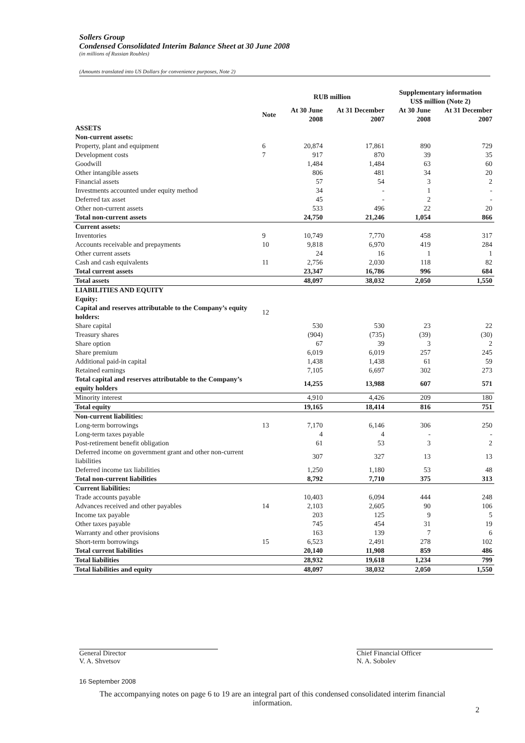Sollers Group
Condensed Consolidated Interim Balance Sheet at 30 June 2008
(in millions of Russian Roubles)
(Amounts translated into US Dollars for convenience purposes, Note 2)
| | | RUB million | | Supplementary information US$ million (Note 2) | |
| --- | --- | --- | --- | --- | --- |
| | Note | At 30 June 2008 | At 31 December 2007 | At 30 June 2008 | At 31 December 2007 |
| ASSETS | | | | | |
| Non-current assets: | | | | | |
| Property, plant and equipment | 6 | 20,874 | 17,861 | 890 | 729 |
| Development costs | 7 | 917 | 870 | 39 | 35 |
| Goodwill | | 1,484 | 1,484 | 63 | 60 |
| Other intangible assets | | 806 | 481 | 34 | 20 |
| Financial assets | | 57 | 54 | 3 | 2 |
| Investments accounted under equity method | | 34 | - | 1 | - |
| Deferred tax asset | | 45 | - | 2 | - |
| Other non-current assets | | 533 | 496 | 22 | 20 |
| Total non-current assets | | 24,750 | 21,246 | 1,054 | 866 |
| Current assets: | | | | | |
| Inventories | 9 | 10,749 | 7,770 | 458 | 317 |
| Accounts receivable and prepayments | 10 | 9,818 | 6,970 | 419 | 284 |
| Other current assets | | 24 | 16 | 1 | 1 |
| Cash and cash equivalents | 11 | 2,756 | 2,030 | 118 | 82 |
| Total current assets | | 23,347 | 16,786 | 996 | 684 |
| Total assets | | 48,097 | 38,032 | 2,050 | 1,550 |
| LIABILITIES AND EQUITY | | | | | |
| Equity: | | | | | |
| Capital and reserves attributable to the Company’s equity holders: | 12 | | | | |
| Share capital | | 530 | 530 | 23 | 22 |
| Treasury shares | | (904) | (735) | (39) | (30) |
| Share option | | 67 | 39 | 3 | 2 |
| Share premium | | 6,019 | 6,019 | 257 | 245 |
| Additional paid-in capital | | 1,438 | 1,438 | 61 | 59 |
| Retained earnings | | 7,105 | 6,697 | 302 | 273 |
| Total capital and reserves attributable to the Company’s equity holders | | 14,255 | 13,988 | 607 | 571 |
| Minority interest | | 4,910 | 4,426 | 209 | 180 |
| Total equity | | 19,165 | 18,414 | 816 | 751 |
| Non-current liabilities: | | | | | |
| Long-term borrowings | 13 | 7,170 | 6,146 | 306 | 250 |
| Long-term taxes payable | | 4 | 4 | - | - |
| Post-retirement benefit obligation | | 61 | 53 | 3 | 2 |
| Deferred income on government grant and other non-current liabilities | | 307 | 327 | 13 | 13 |
| Deferred income tax liabilities | | 1,250 | 1,180 | 53 | 48 |
| Total non-current liabilities | | 8,792 | 7,710 | 375 | 313 |
| Current liabilities: | | | | | |
| Trade accounts payable | | 10,403 | 6,094 | 444 | 248 |
| Advances received and other payables | 14 | 2,103 | 2,605 | 90 | 106 |
| Income tax payable | | 203 | 125 | 9 | 5 |
| Other taxes payable | | 745 | 454 | 31 | 19 |
| Warranty and other provisions | | 163 | 139 | 7 | 6 |
| Short-term borrowings | 15 | 6,523 | 2,491 | 278 | 102 |
| Total current liabilities | | 20,140 | 11,908 | 859 | 486 |
| Total liabilities | | 28,932 | 19,618 | 1,234 | 799 |
| Total liabilities and equity | | 48,097 | 38,032 | 2,050 | 1,550 |
General Director
V. A. Shvetsov
Chief Financial Officer
N. A. Sobolev
16 September 2008
The accompanying notes on page 6 to 19 are an integral part of this condensed consolidated interim financial information.
2